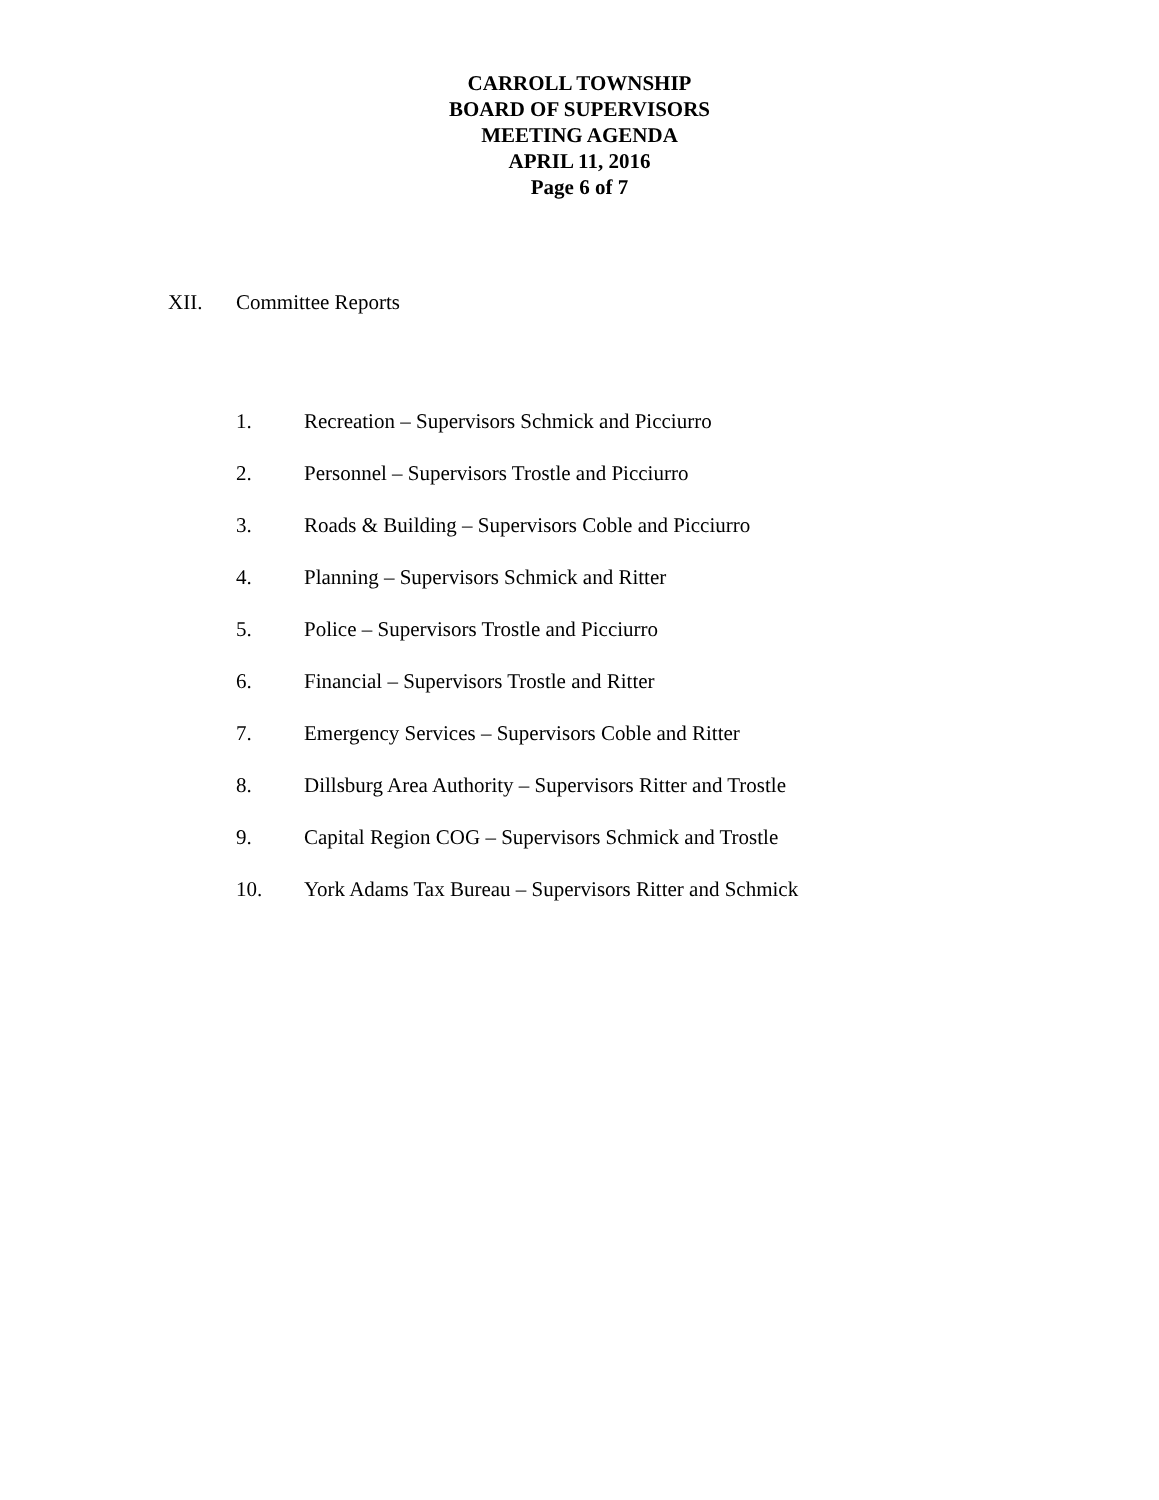CARROLL TOWNSHIP
BOARD OF SUPERVISORS
MEETING AGENDA
APRIL 11, 2016
Page 6 of 7
XII. Committee Reports
1. Recreation – Supervisors Schmick and Picciurro
2. Personnel – Supervisors Trostle and Picciurro
3. Roads & Building – Supervisors Coble and Picciurro
4. Planning – Supervisors Schmick and Ritter
5. Police – Supervisors Trostle and Picciurro
6. Financial – Supervisors Trostle and Ritter
7. Emergency Services – Supervisors Coble and Ritter
8. Dillsburg Area Authority – Supervisors Ritter and Trostle
9. Capital Region COG – Supervisors Schmick and Trostle
10. York Adams Tax Bureau – Supervisors Ritter and Schmick